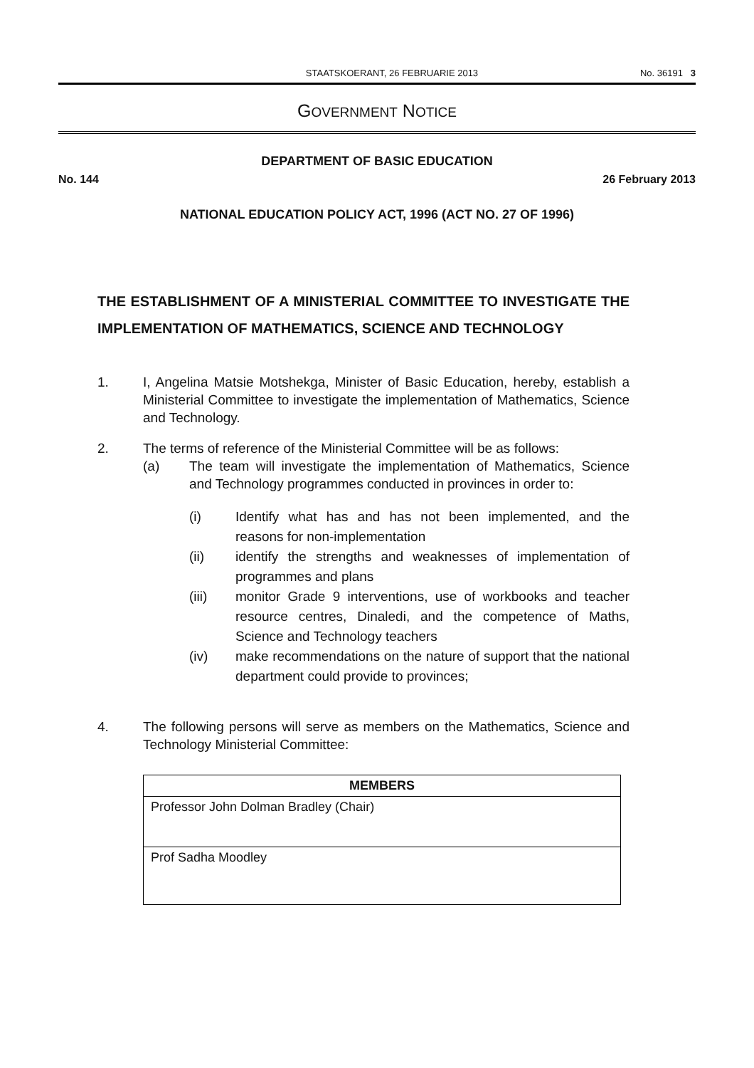STAATSKOERANT, 26 FEBRUARIE 2013 No. 36191 3
GOVERNMENT NOTICE
DEPARTMENT OF BASIC EDUCATION
No. 144 26 February 2013
NATIONAL EDUCATION POLICY ACT, 1996 (ACT NO. 27 OF 1996)
THE ESTABLISHMENT OF A MINISTERIAL COMMITTEE TO INVESTIGATE THE IMPLEMENTATION OF MATHEMATICS, SCIENCE AND TECHNOLOGY
1. I, Angelina Matsie Motshekga, Minister of Basic Education, hereby, establish a Ministerial Committee to investigate the implementation of Mathematics, Science and Technology.
2. The terms of reference of the Ministerial Committee will be as follows:
(a) The team will investigate the implementation of Mathematics, Science and Technology programmes conducted in provinces in order to:
(i) Identify what has and has not been implemented, and the reasons for non-implementation
(ii) identify the strengths and weaknesses of implementation of programmes and plans
(iii) monitor Grade 9 interventions, use of workbooks and teacher resource centres, Dinaledi, and the competence of Maths, Science and Technology teachers
(iv) make recommendations on the nature of support that the national department could provide to provinces;
4. The following persons will serve as members on the Mathematics, Science and Technology Ministerial Committee:
| MEMBERS |
| --- |
| Professor John Dolman Bradley (Chair) |
| Prof Sadha Moodley |